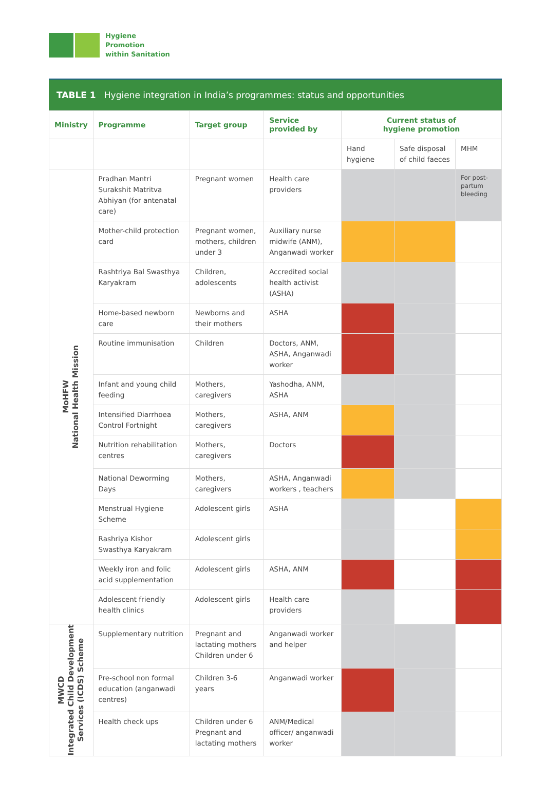Hygiene
Promotion
within Sanitation
TABLE 1 Hygiene integration in India’s programmes: status and opportunities
| Ministry | Programme | Target group | Service provided by | Current status of hygiene promotion | | |
| --- | --- | --- | --- | --- | --- | --- |
| | | | | Hand hygiene | Safe disposal of child faeces | MHM |
| MoHFW National Health Mission | Pradhan Mantri Surakshit Matritva Abhiyan (for antenatal care) | Pregnant women | Health care providers | | | For post-partum bleeding |
| | Mother-child protection card | Pregnant women, mothers, children under 3 | Auxiliary nurse midwife (ANM), Anganwadi worker | | | |
| | Rashtriya Bal Swasthya Karyakram | Children, adolescents | Accredited social health activist (ASHA) | | | |
| | Home-based newborn care | Newborns and their mothers | ASHA | | | |
| | Routine immunisation | Children | Doctors, ANM, ASHA, Anganwadi worker | | | |
| | Infant and young child feeding | Mothers, caregivers | Yashodha, ANM, ASHA | | | |
| | Intensified Diarrhoea Control Fortnight | Mothers, caregivers | ASHA, ANM | | | |
| | Nutrition rehabilitation centres | Mothers, caregivers | Doctors | | | |
| | National Deworming Days | Mothers, caregivers | ASHA, Anganwadi workers , teachers | | | |
| | Menstrual Hygiene Scheme | Adolescent girls | ASHA | | | |
| | Rashriya Kishor Swasthya Karyakram | Adolescent girls | | | | |
| | Weekly iron and folic acid supplementation | Adolescent girls | ASHA, ANM | | | |
| | Adolescent friendly health clinics | Adolescent girls | Health care providers | | | |
| MWCD Integrated Child Development Services (ICDS) Scheme | Supplementary nutrition | Pregnant and lactating mothers Children under 6 | Anganwadi worker and helper | | | |
| | Pre-school non formal education (anganwadi centres) | Children 3-6 years | Anganwadi worker | | | |
| | Health check ups | Children under 6 Pregnant and lactating mothers | ANM/Medical officer/ anganwadi worker | | | |